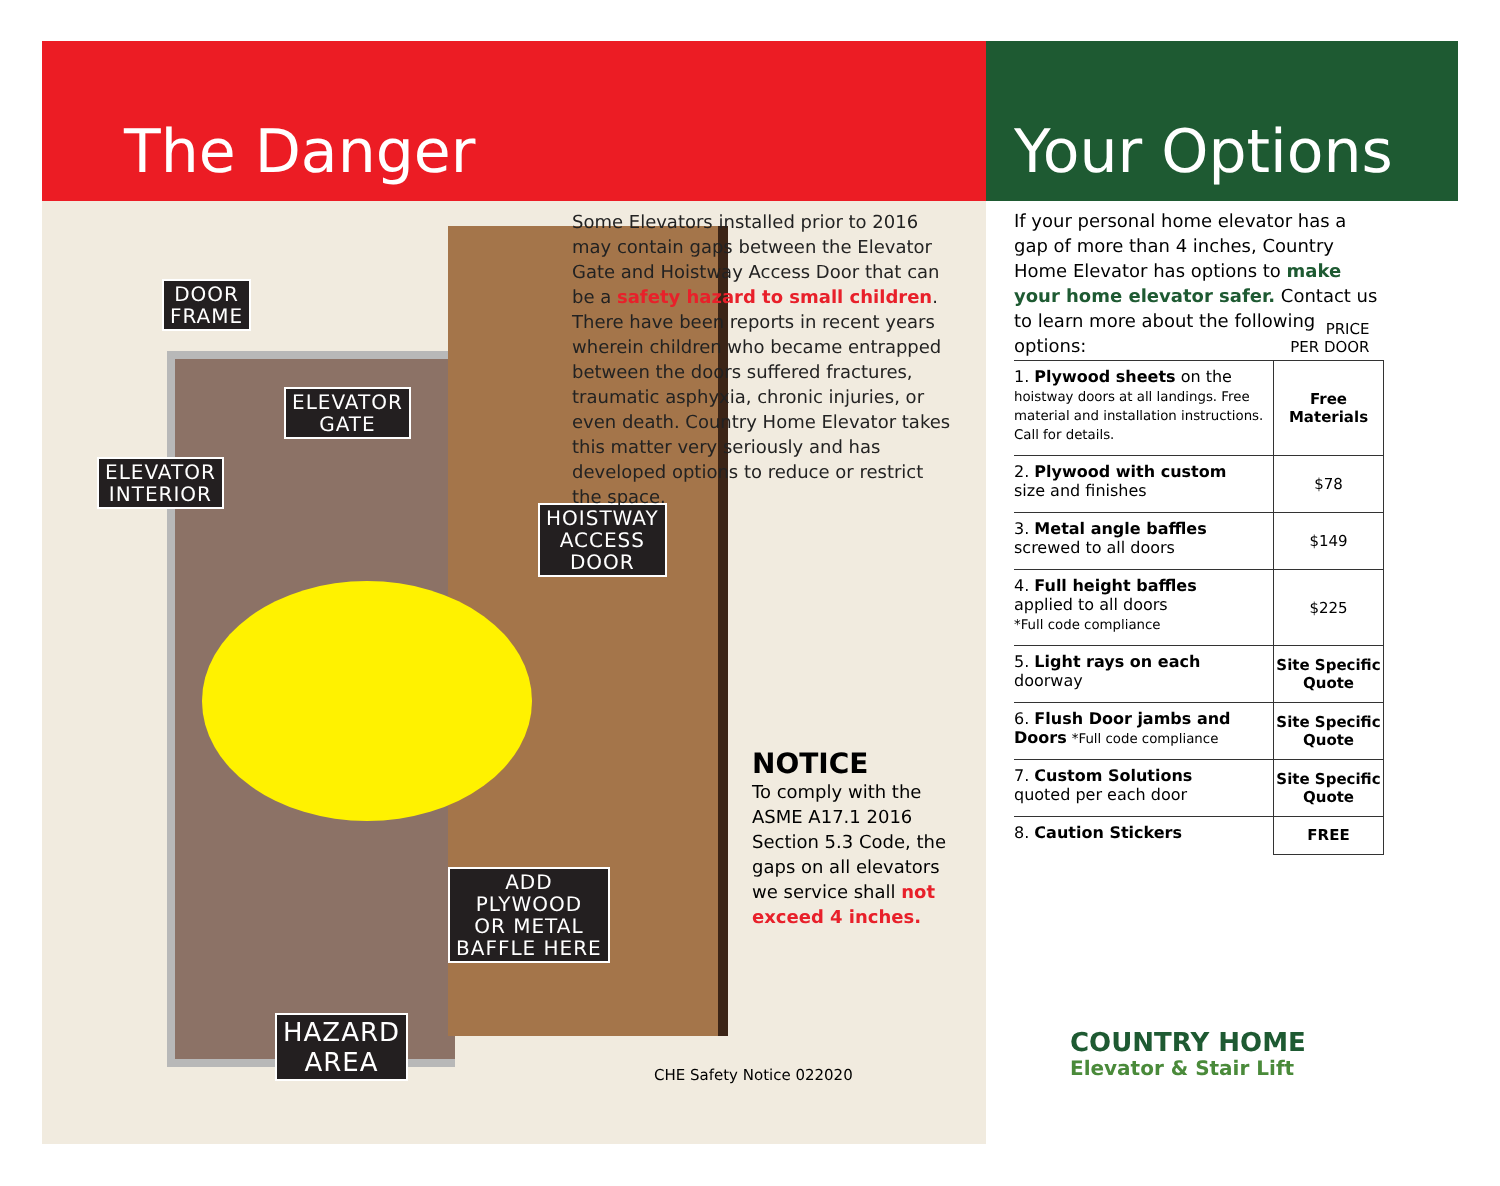The Danger
DOOR
FRAME
ELEVATOR
GATE
ELEVATOR
INTERIOR
HOISTWAY
ACCESS
DOOR
ADD
PLYWOOD
OR METAL
BAFFLE HERE
HAZARD
AREA
Some Elevators installed prior to 2016 may contain gaps between the Elevator Gate and Hoistway Access Door that can be a safety hazard to small children. There have been reports in recent years wherein children who became entrapped between the doors suffered fractures, traumatic asphyxia, chronic injuries, or even death. Country Home Elevator takes this matter very seriously and has developed options to reduce or restrict the space.
NOTICE
To comply with the ASME A17.1 2016 Section 5.3 Code, the gaps on all elevators we service shall not exceed 4 inches.
CHE Safety Notice 022020
Your Options
If your personal home elevator has a gap of more than 4 inches, Country Home Elevator has options to make your home elevator safer. Contact us to learn more about the following options:
| | PRICE PER DOOR |
| --- | --- |
| 1. Plywood sheets on the hoistway doors at all landings. Free material and installation instructions. Call for details. | Free Materials |
| 2. Plywood with custom size and finishes | $78 |
| 3. Metal angle baffles screwed to all doors | $149 |
| 4. Full height baffles applied to all doors *Full code compliance | $225 |
| 5. Light rays on each doorway | Site Specific Quote |
| 6. Flush Door jambs and Doors *Full code compliance | Site Specific Quote |
| 7. Custom Solutions quoted per each door | Site Specific Quote |
| 8. Caution Stickers | FREE |
COUNTRY HOME
Elevator & Stair Lift